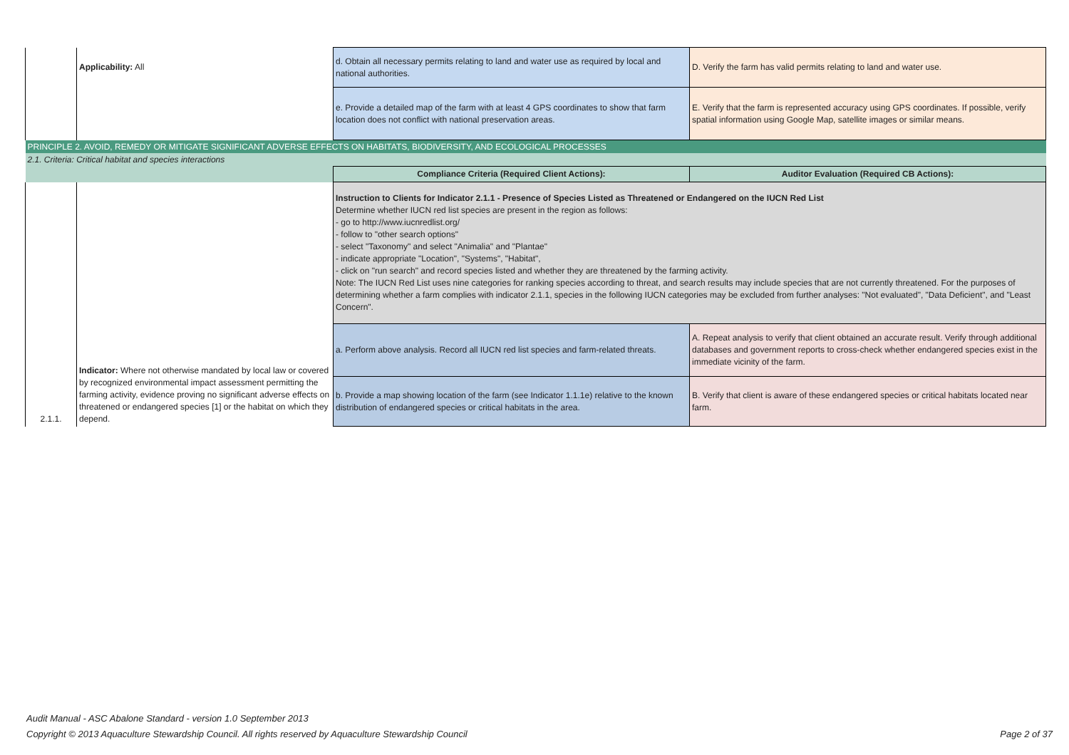| | Applicability: All | d. Obtain all necessary permits relating to land and water use as required by local and national authorities. | D. Verify the farm has valid permits relating to land and water use. |
| | | e. Provide a detailed map of the farm with at least 4 GPS coordinates to show that farm location does not conflict with national preservation areas. | E. Verify that the farm is represented accuracy using GPS coordinates. If possible, verify spatial information using Google Map, satellite images or similar means. |
| PRINCIPLE 2. AVOID, REMEDY OR MITIGATE SIGNIFICANT ADVERSE EFFECTS ON HABITATS, BIODIVERSITY, AND ECOLOGICAL PROCESSES | | | |
| 2.1. Criteria: Critical habitat and species interactions | | | |
| | | Compliance Criteria (Required Client Actions): | Auditor Evaluation (Required CB Actions): |
| 2.1.1. | Indicator: Where not otherwise mandated by local law or covered by recognized environmental impact assessment permitting the farming activity, evidence proving no significant adverse effects on threatened or endangered species [1] or the habitat on which they depend. | Instruction to Clients for Indicator 2.1.1 - Presence of Species Listed as Threatened or Endangered on the IUCN Red List Determine whether IUCN red list species are present in the region as follows: - go to http://www.iucnredlist.org/ - follow to "other search options" - select "Taxonomy" and select "Animalia" and "Plantae" - indicate appropriate "Location", "Systems", "Habitat", - click on "run search" and record species listed and whether they are threatened by the farming activity. Note: The IUCN Red List uses nine categories for ranking species according to threat, and search results may include species that are not currently threatened. For the purposes of determining whether a farm complies with indicator 2.1.1, species in the following IUCN categories may be excluded from further analyses: "Not evaluated", "Data Deficient", and "Least Concern". | |
| | | a. Perform above analysis. Record all IUCN red list species and farm-related threats. | A. Repeat analysis to verify that client obtained an accurate result. Verify through additional databases and government reports to cross-check whether endangered species exist in the immediate vicinity of the farm. |
| | | b. Provide a map showing location of the farm (see Indicator 1.1.1e) relative to the known distribution of endangered species or critical habitats in the area. | B. Verify that client is aware of these endangered species or critical habitats located near farm. |
Audit Manual - ASC Abalone Standard - version 1.0 September 2013
Copyright © 2013 Aquaculture Stewardship Council. All rights reserved by Aquaculture Stewardship Council Page 2 of 37